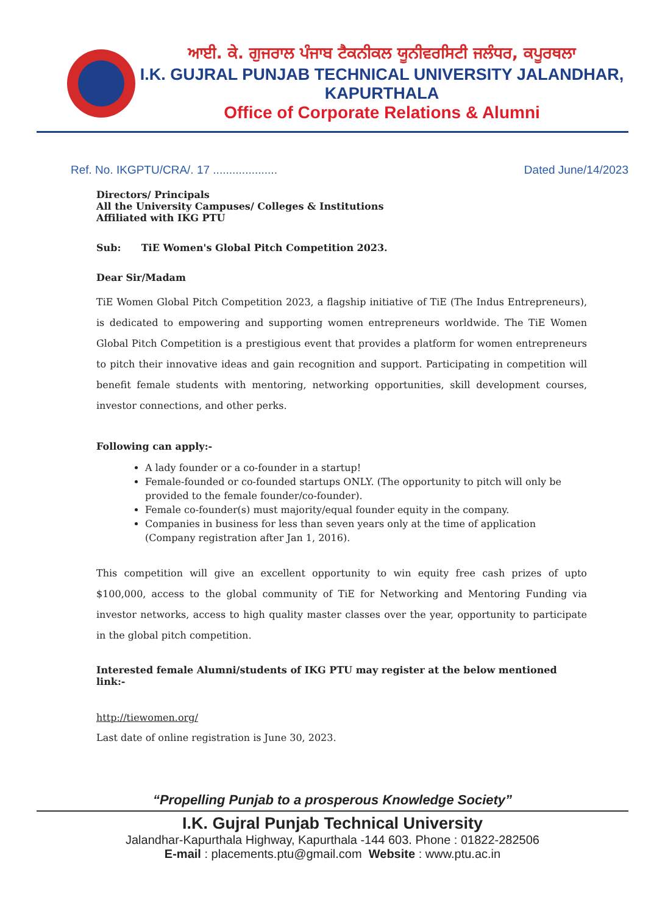ਆਈ. ਕੇ. ਗੁਜਰਾਲ ਪੰਜਾਬ ਟੈਕਨੀਕਲ ਯੂਨੀਵਰਸਿਟੀ ਜਲੰਧਰ, ਕਪੂਰਥਲਾ
I.K. GUJRAL PUNJAB TECHNICAL UNIVERSITY JALANDHAR, KAPURTHALA
Office of Corporate Relations & Alumni
Ref. No. IKGPTU/CRA/. 17 .................... Dated June/14/2023
Directors/ Principals
All the University Campuses/ Colleges & Institutions
Affiliated with IKG PTU
Sub: TiE Women's Global Pitch Competition 2023.
Dear Sir/Madam
TiE Women Global Pitch Competition 2023, a flagship initiative of TiE (The Indus Entrepreneurs), is dedicated to empowering and supporting women entrepreneurs worldwide. The TiE Women Global Pitch Competition is a prestigious event that provides a platform for women entrepreneurs to pitch their innovative ideas and gain recognition and support. Participating in competition will benefit female students with mentoring, networking opportunities, skill development courses, investor connections, and other perks.
Following can apply:-
A lady founder or a co-founder in a startup!
Female-founded or co-founded startups ONLY. (The opportunity to pitch will only be provided to the female founder/co-founder).
Female co-founder(s) must majority/equal founder equity in the company.
Companies in business for less than seven years only at the time of application (Company registration after Jan 1, 2016).
This competition will give an excellent opportunity to win equity free cash prizes of upto $100,000, access to the global community of TiE for Networking and Mentoring Funding via investor networks, access to high quality master classes over the year, opportunity to participate in the global pitch competition.
Interested female Alumni/students of IKG PTU may register at the below mentioned link:-
http://tiewomen.org/
Last date of online registration is June 30, 2023.
“Propelling Punjab to a prosperous Knowledge Society”
I.K. Gujral Punjab Technical University
Jalandhar-Kapurthala Highway, Kapurthala -144 603. Phone : 01822-282506
E-mail : placements.ptu@gmail.com Website : www.ptu.ac.in